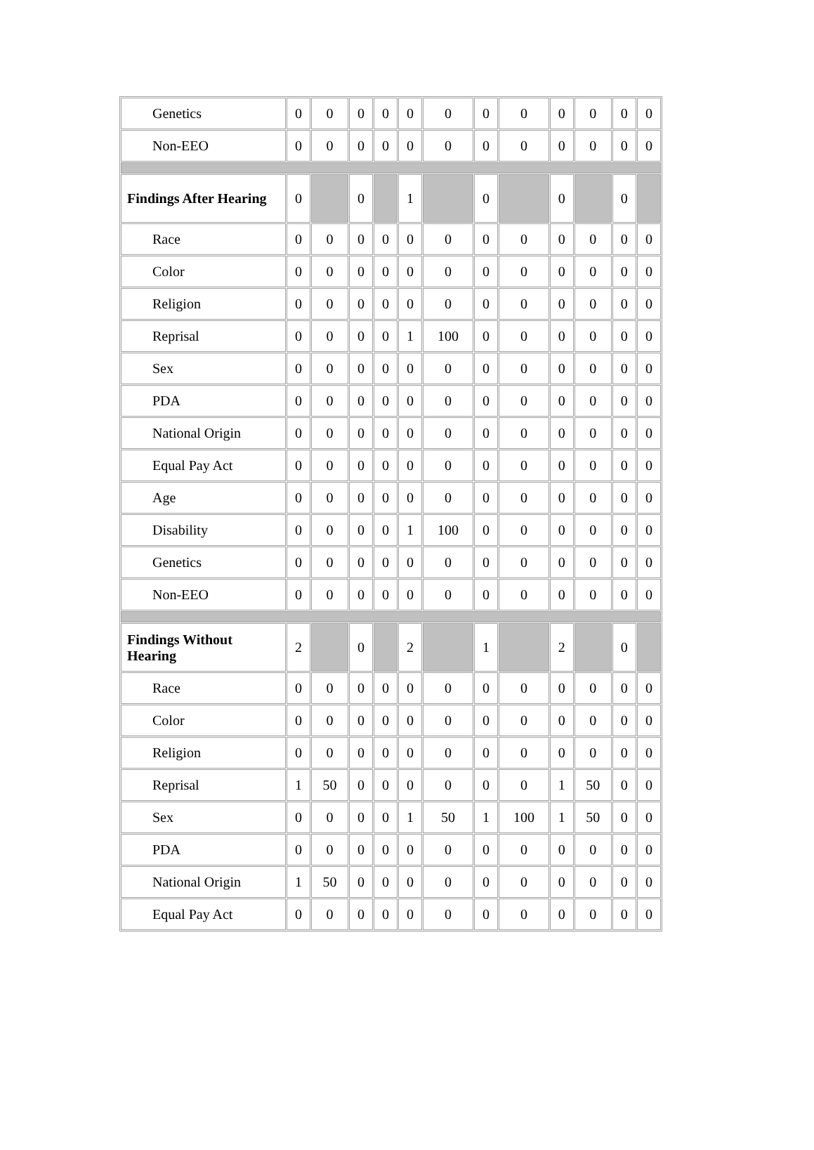| Genetics | 0 | 0 | 0 | 0 | 0 | 0 | 0 | 0 | 0 | 0 | 0 | 0 |
| Non-EEO | 0 | 0 | 0 | 0 | 0 | 0 | 0 | 0 | 0 | 0 | 0 | 0 |
| Findings After Hearing | 0 | | 0 | | 1 | | 0 | | 0 | | 0 | |
| Race | 0 | 0 | 0 | 0 | 0 | 0 | 0 | 0 | 0 | 0 | 0 | 0 |
| Color | 0 | 0 | 0 | 0 | 0 | 0 | 0 | 0 | 0 | 0 | 0 | 0 |
| Religion | 0 | 0 | 0 | 0 | 0 | 0 | 0 | 0 | 0 | 0 | 0 | 0 |
| Reprisal | 0 | 0 | 0 | 0 | 1 | 100 | 0 | 0 | 0 | 0 | 0 | 0 |
| Sex | 0 | 0 | 0 | 0 | 0 | 0 | 0 | 0 | 0 | 0 | 0 | 0 |
| PDA | 0 | 0 | 0 | 0 | 0 | 0 | 0 | 0 | 0 | 0 | 0 | 0 |
| National Origin | 0 | 0 | 0 | 0 | 0 | 0 | 0 | 0 | 0 | 0 | 0 | 0 |
| Equal Pay Act | 0 | 0 | 0 | 0 | 0 | 0 | 0 | 0 | 0 | 0 | 0 | 0 |
| Age | 0 | 0 | 0 | 0 | 0 | 0 | 0 | 0 | 0 | 0 | 0 | 0 |
| Disability | 0 | 0 | 0 | 0 | 1 | 100 | 0 | 0 | 0 | 0 | 0 | 0 |
| Genetics | 0 | 0 | 0 | 0 | 0 | 0 | 0 | 0 | 0 | 0 | 0 | 0 |
| Non-EEO | 0 | 0 | 0 | 0 | 0 | 0 | 0 | 0 | 0 | 0 | 0 | 0 |
| Findings Without Hearing | 2 | | 0 | | 2 | | 1 | | 2 | | 0 | |
| Race | 0 | 0 | 0 | 0 | 0 | 0 | 0 | 0 | 0 | 0 | 0 | 0 |
| Color | 0 | 0 | 0 | 0 | 0 | 0 | 0 | 0 | 0 | 0 | 0 | 0 |
| Religion | 0 | 0 | 0 | 0 | 0 | 0 | 0 | 0 | 0 | 0 | 0 | 0 |
| Reprisal | 1 | 50 | 0 | 0 | 0 | 0 | 0 | 0 | 1 | 50 | 0 | 0 |
| Sex | 0 | 0 | 0 | 0 | 1 | 50 | 1 | 100 | 1 | 50 | 0 | 0 |
| PDA | 0 | 0 | 0 | 0 | 0 | 0 | 0 | 0 | 0 | 0 | 0 | 0 |
| National Origin | 1 | 50 | 0 | 0 | 0 | 0 | 0 | 0 | 0 | 0 | 0 | 0 |
| Equal Pay Act | 0 | 0 | 0 | 0 | 0 | 0 | 0 | 0 | 0 | 0 | 0 | 0 |